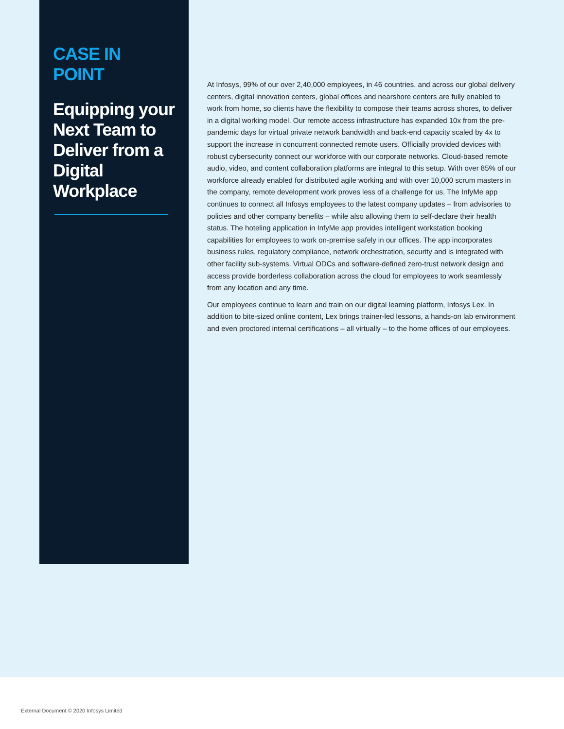CASE IN POINT
Equipping your Next Team to Deliver from a Digital Workplace
At Infosys, 99% of our over 2,40,000 employees, in 46 countries, and across our global delivery centers, digital innovation centers, global offices and nearshore centers are fully enabled to work from home, so clients have the flexibility to compose their teams across shores, to deliver in a digital working model. Our remote access infrastructure has expanded 10x from the pre-pandemic days for virtual private network bandwidth and back-end capacity scaled by 4x to support the increase in concurrent connected remote users. Officially provided devices with robust cybersecurity connect our workforce with our corporate networks. Cloud-based remote audio, video, and content collaboration platforms are integral to this setup. With over 85% of our workforce already enabled for distributed agile working and with over 10,000 scrum masters in the company, remote development work proves less of a challenge for us. The InfyMe app continues to connect all Infosys employees to the latest company updates – from advisories to policies and other company benefits – while also allowing them to self-declare their health status. The hoteling application in InfyMe app provides intelligent workstation booking capabilities for employees to work on-premise safely in our offices. The app incorporates business rules, regulatory compliance, network orchestration, security and is integrated with other facility sub-systems. Virtual ODCs and software-defined zero-trust network design and access provide borderless collaboration across the cloud for employees to work seamlessly from any location and any time.
Our employees continue to learn and train on our digital learning platform, Infosys Lex. In addition to bite-sized online content, Lex brings trainer-led lessons, a hands-on lab environment and even proctored internal certifications – all virtually – to the home offices of our employees.
External Document © 2020 Infosys Limited